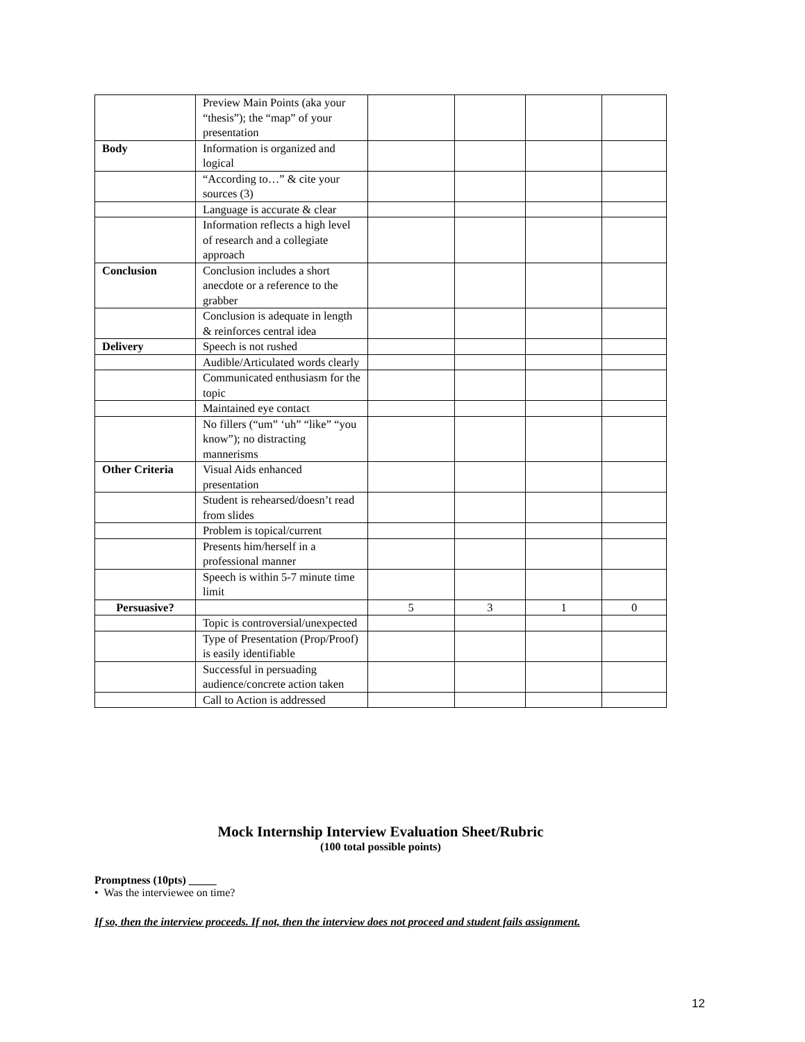| | Preview Main Points (aka your “thesis”); the “map” of your presentation | | | | |
| Body | Information is organized and logical | | | | |
| | “According to…” & cite your sources (3) | | | | |
| | Language is accurate & clear | | | | |
| | Information reflects a high level of research and a collegiate approach | | | | |
| Conclusion | Conclusion includes a short anecdote or a reference to the grabber | | | | |
| | Conclusion is adequate in length & reinforces central idea | | | | |
| Delivery | Speech is not rushed | | | | |
| | Audible/Articulated words clearly | | | | |
| | Communicated enthusiasm for the topic | | | | |
| | Maintained eye contact | | | | |
| | No fillers (“um” ‘uh” “like” “you know”); no distracting mannerisms | | | | |
| Other Criteria | Visual Aids enhanced presentation | | | | |
| | Student is rehearsed/doesn’t read from slides | | | | |
| | Problem is topical/current | | | | |
| | Presents him/herself in a professional manner | | | | |
| | Speech is within 5-7 minute time limit | | | | |
| Persuasive? | | 5 | 3 | 1 | 0 |
| | Topic is controversial/unexpected | | | | |
| | Type of Presentation (Prop/Proof) is easily identifiable | | | | |
| | Successful in persuading audience/concrete action taken | | | | |
| | Call to Action is addressed | | | | |
Mock Internship Interview Evaluation Sheet/Rubric
(100 total possible points)
Promptness (10pts) _____
• Was the interviewee on time?
If so, then the interview proceeds. If not, then the interview does not proceed and student fails assignment.
12